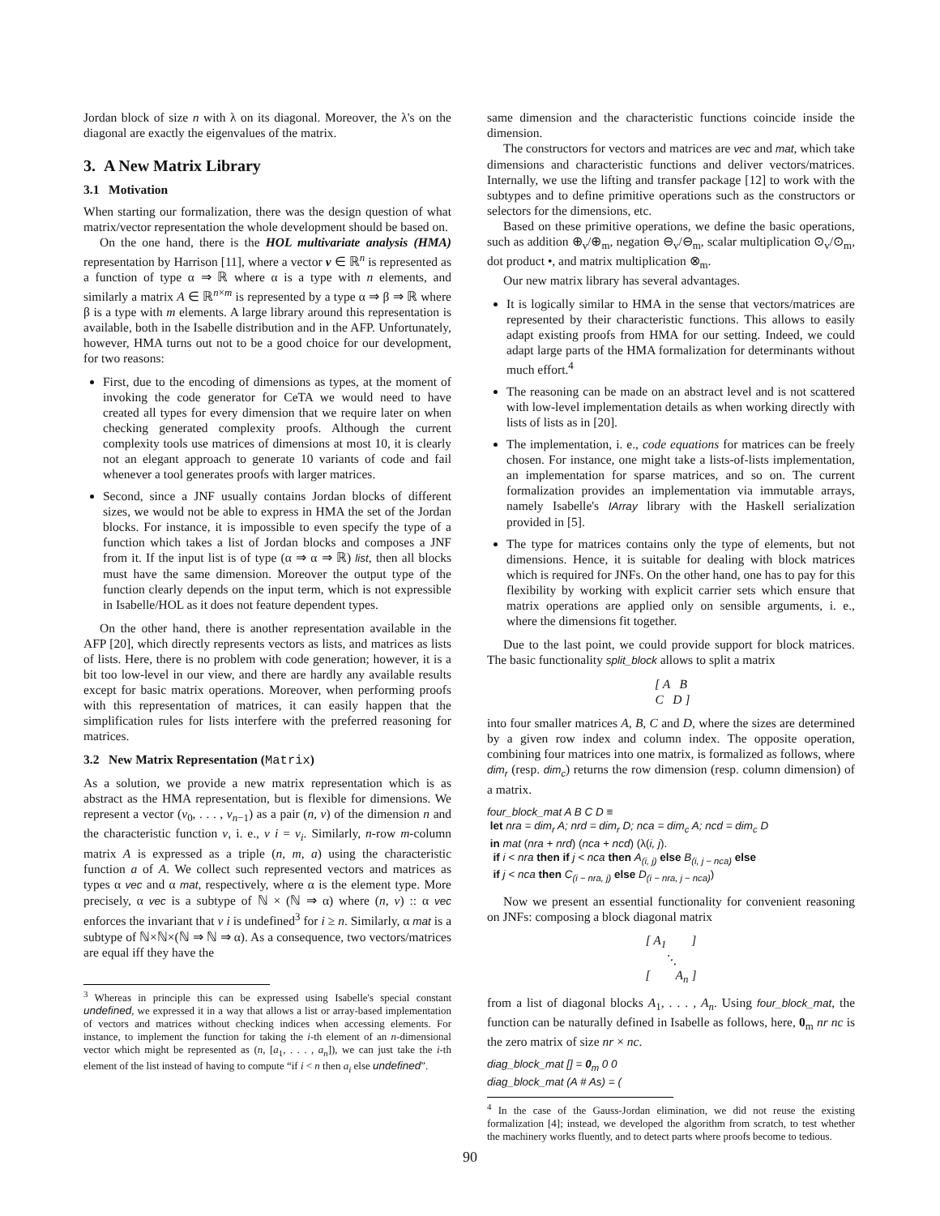Jordan block of size n with λ on its diagonal. Moreover, the λ's on the diagonal are exactly the eigenvalues of the matrix.
3. A New Matrix Library
3.1 Motivation
When starting our formalization, there was the design question of what matrix/vector representation the whole development should be based on.
On the one hand, there is the HOL multivariate analysis (HMA) representation by Harrison [11], where a vector v ∈ ℝ<sup>n</sup> is represented as a function of type α ⇒ ℝ where α is a type with n elements, and similarly a matrix A ∈ ℝ<sup>n×m</sup> is represented by a type α ⇒ β ⇒ ℝ where β is a type with m elements. A large library around this representation is available, both in the Isabelle distribution and in the AFP. Unfortunately, however, HMA turns out not to be a good choice for our development, for two reasons:
First, due to the encoding of dimensions as types, at the moment of invoking the code generator for CeTA we would need to have created all types for every dimension that we require later on when checking generated complexity proofs. Although the current complexity tools use matrices of dimensions at most 10, it is clearly not an elegant approach to generate 10 variants of code and fail whenever a tool generates proofs with larger matrices.
Second, since a JNF usually contains Jordan blocks of different sizes, we would not be able to express in HMA the set of the Jordan blocks. For instance, it is impossible to even specify the type of a function which takes a list of Jordan blocks and composes a JNF from it. If the input list is of type (α ⇒ α ⇒ ℝ) list, then all blocks must have the same dimension. Moreover the output type of the function clearly depends on the input term, which is not expressible in Isabelle/HOL as it does not feature dependent types.
On the other hand, there is another representation available in the AFP [20], which directly represents vectors as lists, and matrices as lists of lists. Here, there is no problem with code generation; however, it is a bit too low-level in our view, and there are hardly any available results except for basic matrix operations. Moreover, when performing proofs with this representation of matrices, it can easily happen that the simplification rules for lists interfere with the preferred reasoning for matrices.
3.2 New Matrix Representation (Matrix)
As a solution, we provide a new matrix representation which is as abstract as the HMA representation, but is flexible for dimensions. We represent a vector (v<sub>0</sub>, . . . , v<sub>n−1</sub>) as a pair (n, v) of the dimension n and the characteristic function v, i. e., v i = v<sub>i</sub>. Similarly, n-row m-column matrix A is expressed as a triple (n, m, a) using the characteristic function a of A. We collect such represented vectors and matrices as types α vec and α mat, respectively, where α is the element type. More precisely, α vec is a subtype of ℕ × (ℕ ⇒ α) where (n, v) :: α vec enforces the invariant that v i is undefined<sup>3</sup> for i ≥ n. Similarly, α mat is a subtype of ℕ×ℕ×(ℕ ⇒ ℕ ⇒ α). As a consequence, two vectors/matrices are equal iff they have the
<sup>3</sup> Whereas in principle this can be expressed using Isabelle's special constant undefined, we expressed it in a way that allows a list or array-based implementation of vectors and matrices without checking indices when accessing elements. For instance, to implement the function for taking the i-th element of an n-dimensional vector which might be represented as (n, [a<sub>1</sub>, . . . , a<sub>n</sub>]), we can just take the i-th element of the list instead of having to compute “if i < n then a<sub>i</sub> else undefined”.
same dimension and the characteristic functions coincide inside the dimension.
The constructors for vectors and matrices are vec and mat, which take dimensions and characteristic functions and deliver vectors/matrices. Internally, we use the lifting and transfer package [12] to work with the subtypes and to define primitive operations such as the constructors or selectors for the dimensions, etc.
Based on these primitive operations, we define the basic operations, such as addition ⊕<sub>v</sub>/⊕<sub>m</sub>, negation ⊖<sub>v</sub>/⊖<sub>m</sub>, scalar multiplication ⊙<sub>v</sub>/⊙<sub>m</sub>, dot product •, and matrix multiplication ⊗<sub>m</sub>.
Our new matrix library has several advantages.
It is logically similar to HMA in the sense that vectors/matrices are represented by their characteristic functions. This allows to easily adapt existing proofs from HMA for our setting. Indeed, we could adapt large parts of the HMA formalization for determinants without much effort.<sup>4</sup>
The reasoning can be made on an abstract level and is not scattered with low-level implementation details as when working directly with lists of lists as in [20].
The implementation, i. e., code equations for matrices can be freely chosen. For instance, one might take a lists-of-lists implementation, an implementation for sparse matrices, and so on. The current formalization provides an implementation via immutable arrays, namely Isabelle's IArray library with the Haskell serialization provided in [5].
The type for matrices contains only the type of elements, but not dimensions. Hence, it is suitable for dealing with block matrices which is required for JNFs. On the other hand, one has to pay for this flexibility by working with explicit carrier sets which ensure that matrix operations are applied only on sensible arguments, i. e., where the dimensions fit together.
Due to the last point, we could provide support for block matrices. The basic functionality split_block allows to split a matrix
[ A B
C D ]
into four smaller matrices A, B, C and D, where the sizes are determined by a given row index and column index. The opposite operation, combining four matrices into one matrix, is formalized as follows, where dim<sub>r</sub> (resp. dim<sub>c</sub>) returns the row dimension (resp. column dimension) of a matrix.
four_block_mat A B C D ≡
let nra = dim<sub>r</sub> A; nrd = dim<sub>r</sub> D; nca = dim<sub>c</sub> A; ncd = dim<sub>c</sub> D
in mat (nra + nrd) (nca + ncd) (λ(i, j).
if i < nra then if j < nca then A<sub>(i, j)</sub> else B<sub>(i, j − nca)</sub> else
if j < nca then C<sub>(i − nra, j)</sub> else D<sub>(i − nra, j − nca)</sub>)
Now we present an essential functionality for convenient reasoning on JNFs: composing a block diagonal matrix
[ A<sub>1</sub> ]
⋱
[ A<sub>n</sub> ]
from a list of diagonal blocks A<sub>1</sub>, . . . , A<sub>n</sub>. Using four_block_mat, the function can be naturally defined in Isabelle as follows, here, 0<sub>m</sub> nr nc is the zero matrix of size nr × nc.
diag_block_mat [] = 0<sub>m</sub> 0 0
diag_block_mat (A # As) = (
<sup>4</sup> In the case of the Gauss-Jordan elimination, we did not reuse the existing formalization [4]; instead, we developed the algorithm from scratch, to test whether the machinery works fluently, and to detect parts where proofs become to tedious.
90